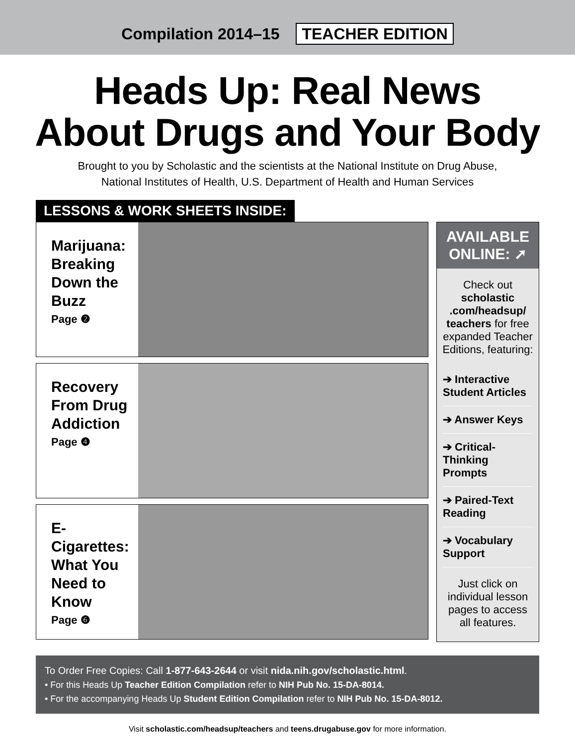Compilation 2014–15 TEACHER EDITION
Heads Up: Real News
About Drugs and Your Body
Brought to you by Scholastic and the scientists at the National Institute on Drug Abuse,
National Institutes of Health, U.S. Department of Health and Human Services
LESSONS & WORK SHEETS INSIDE:
Marijuana: Breaking Down the Buzz
Page ❷
Recovery From Drug Addiction
Page ❹
E-Cigarettes: What You Need to Know
Page ❻
AVAILABLE
ONLINE: ➚
Check out scholastic .com/headsup/ teachers for free expanded Teacher Editions, featuring:
➔ Interactive Student Articles
➔ Answer Keys
➔ Critical-Thinking Prompts
➔ Paired-Text Reading
➔ Vocabulary Support
Just click on individual lesson pages to access all features.
To Order Free Copies: Call 1-877-643-2644 or visit nida.nih.gov/scholastic.html.
• For this Heads Up Teacher Edition Compilation refer to NIH Pub No. 15-DA-8014.
• For the accompanying Heads Up Student Edition Compilation refer to NIH Pub No. 15-DA-8012.
Visit scholastic.com/headsup/teachers and teens.drugabuse.gov for more information.